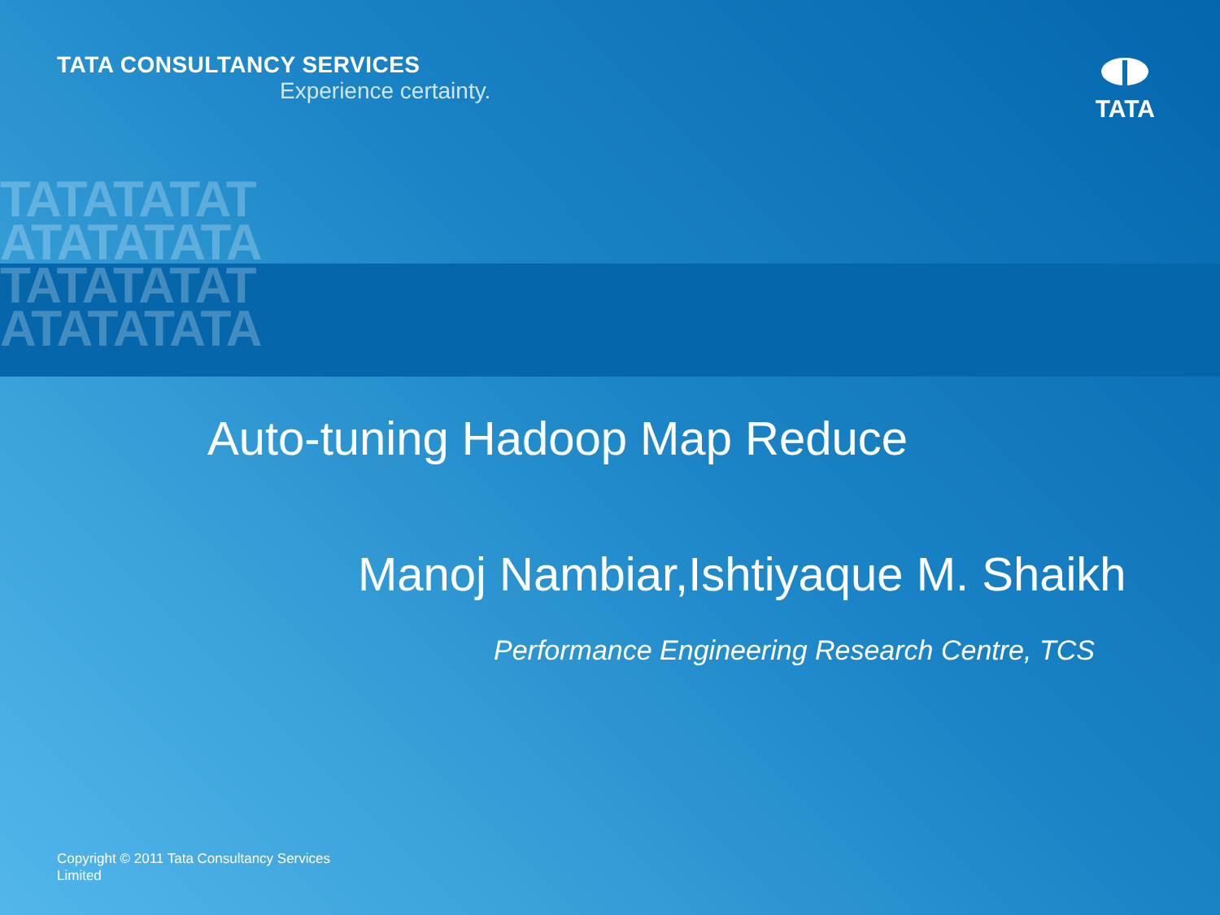TATATATAT
ATATATATA
TATATATAT
ATATATATA
TATA CONSULTANCY SERVICES
Experience certainty.
TATA
Auto-tuning Hadoop Map Reduce
Manoj Nambiar,Ishtiyaque M. Shaikh
Performance Engineering Research Centre, TCS
Copyright © 2011 Tata Consultancy Services Limited